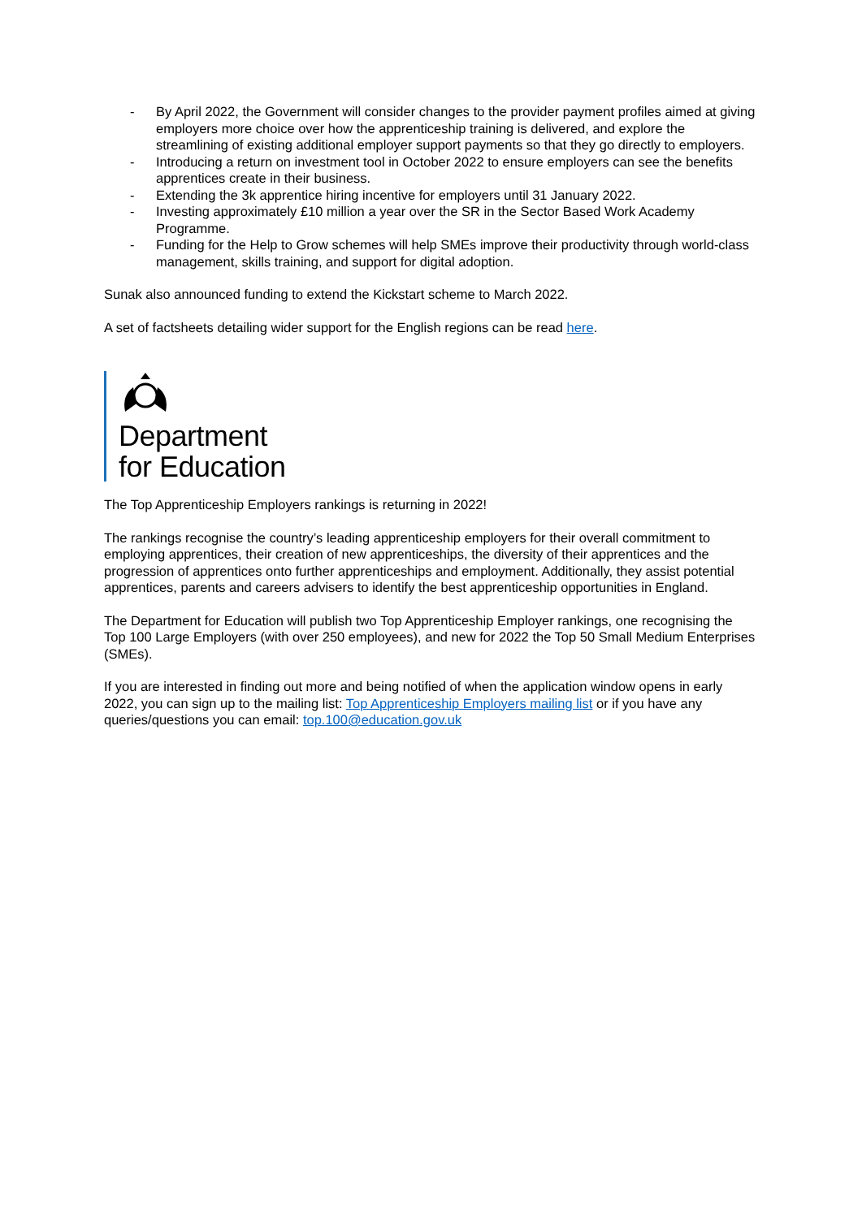- By April 2022, the Government will consider changes to the provider payment profiles aimed at giving employers more choice over how the apprenticeship training is delivered, and explore the streamlining of existing additional employer support payments so that they go directly to employers.
- Introducing a return on investment tool in October 2022 to ensure employers can see the benefits apprentices create in their business.
- Extending the 3k apprentice hiring incentive for employers until 31 January 2022.
- Investing approximately £10 million a year over the SR in the Sector Based Work Academy Programme.
- Funding for the Help to Grow schemes will help SMEs improve their productivity through world-class management, skills training, and support for digital adoption.
Sunak also announced funding to extend the Kickstart scheme to March 2022.
A set of factsheets detailing wider support for the English regions can be read here.
Department
for Education
The Top Apprenticeship Employers rankings is returning in 2022!
The rankings recognise the country’s leading apprenticeship employers for their overall commitment to employing apprentices, their creation of new apprenticeships, the diversity of their apprentices and the progression of apprentices onto further apprenticeships and employment. Additionally, they assist potential apprentices, parents and careers advisers to identify the best apprenticeship opportunities in England.
The Department for Education will publish two Top Apprenticeship Employer rankings, one recognising the Top 100 Large Employers (with over 250 employees), and new for 2022 the Top 50 Small Medium Enterprises (SMEs).
If you are interested in finding out more and being notified of when the application window opens in early 2022, you can sign up to the mailing list: Top Apprenticeship Employers mailing list or if you have any queries/questions you can email: top.100@education.gov.uk